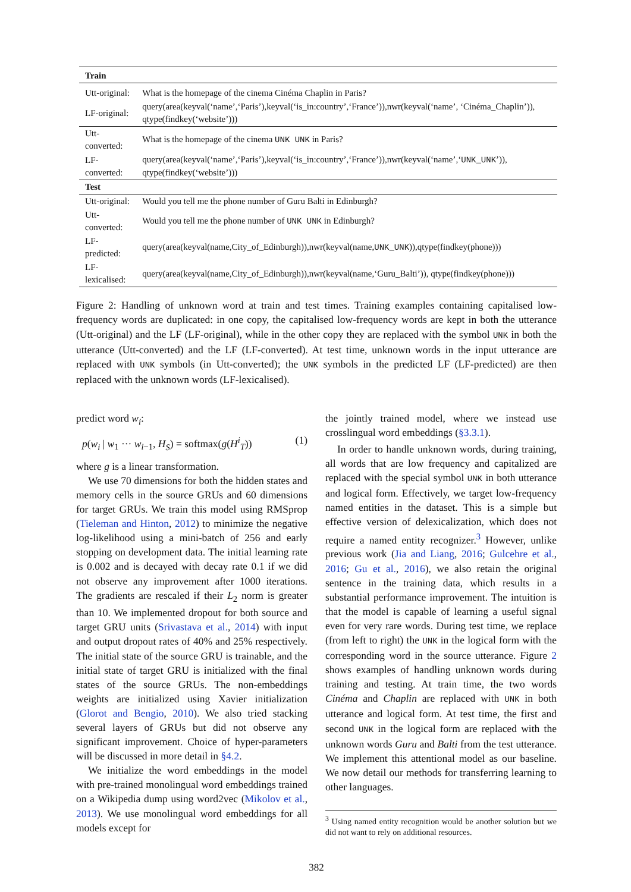| Train | |
| --- | --- |
| Utt-original: | What is the homepage of the cinema Cinéma Chaplin in Paris? |
| LF-original: | query(area(keyval(‘name’,‘Paris’),keyval(‘is_in:country’,‘France’)),nwr(keyval(‘name’, ‘Cinéma_Chaplin’)), qtype(findkey(‘website’))) |
| Utt-converted: | What is the homepage of the cinema UNK UNK in Paris? |
| LF-converted: | query(area(keyval(‘name’,‘Paris’),keyval(‘is_in:country’,‘France’)),nwr(keyval(‘name’,‘ UNK_UNK ’)), qtype(findkey(‘website’))) |
| Test | |
| Utt-original: | Would you tell me the phone number of Guru Balti in Edinburgh? |
| Utt-converted: | Would you tell me the phone number of UNK UNK in Edinburgh? |
| LF-predicted: | query(area(keyval(name,City_of_Edinburgh)),nwr(keyval(name, UNK_UNK )),qtype(findkey(phone))) |
| LF-lexicalised: | query(area(keyval(name,City_of_Edinburgh)),nwr(keyval(name,‘Guru_Balti’)), qtype(findkey(phone))) |
Figure 2: Handling of unknown word at train and test times. Training examples containing capitalised low-frequency words are duplicated: in one copy, the capitalised low-frequency words are kept in both the utterance (Utt-original) and the LF (LF-original), while in the other copy they are replaced with the symbol UNK in both the utterance (Utt-converted) and the LF (LF-converted). At test time, unknown words in the input utterance are replaced with UNK symbols (in Utt-converted); the UNK symbols in the predicted LF (LF-predicted) are then replaced with the unknown words (LF-lexicalised).
predict word w<sub>i</sub>:
p(w<sub>i</sub> | w<sub>1</sub> ··· w<sub>i−1</sub>, H<sub>S</sub>) = softmax(g(H<sup>i</sup><sub>T</sub>)) (1)
where g is a linear transformation.
We use 70 dimensions for both the hidden states and memory cells in the source GRUs and 60 dimensions for target GRUs. We train this model using RMSprop (Tieleman and Hinton, 2012) to minimize the negative log-likelihood using a mini-batch of 256 and early stopping on development data. The initial learning rate is 0.002 and is decayed with decay rate 0.1 if we did not observe any improvement after 1000 iterations. The gradients are rescaled if their L<sub>2</sub> norm is greater than 10. We implemented dropout for both source and target GRU units (Srivastava et al., 2014) with input and output dropout rates of 40% and 25% respectively. The initial state of the source GRU is trainable, and the initial state of target GRU is initialized with the final states of the source GRUs. The non-embeddings weights are initialized using Xavier initialization (Glorot and Bengio, 2010). We also tried stacking several layers of GRUs but did not observe any significant improvement. Choice of hyper-parameters will be discussed in more detail in §4.2.
We initialize the word embeddings in the model with pre-trained monolingual word embeddings trained on a Wikipedia dump using word2vec (Mikolov et al., 2013). We use monolingual word embeddings for all models except for
the jointly trained model, where we instead use crosslingual word embeddings (§3.3.1).
In order to handle unknown words, during training, all words that are low frequency and capitalized are replaced with the special symbol UNK in both utterance and logical form. Effectively, we target low-frequency named entities in the dataset. This is a simple but effective version of delexicalization, which does not require a named entity recognizer.<sup>3</sup> However, unlike previous work (Jia and Liang, 2016; Gulcehre et al., 2016; Gu et al., 2016), we also retain the original sentence in the training data, which results in a substantial performance improvement. The intuition is that the model is capable of learning a useful signal even for very rare words. During test time, we replace (from left to right) the UNK in the logical form with the corresponding word in the source utterance. Figure 2 shows examples of handling unknown words during training and testing. At train time, the two words Cinéma and Chaplin are replaced with UNK in both utterance and logical form. At test time, the first and second UNK in the logical form are replaced with the unknown words Guru and Balti from the test utterance. We implement this attentional model as our baseline. We now detail our methods for transferring learning to other languages.
<sup>3</sup> Using named entity recognition would be another solution but we did not want to rely on additional resources.
382